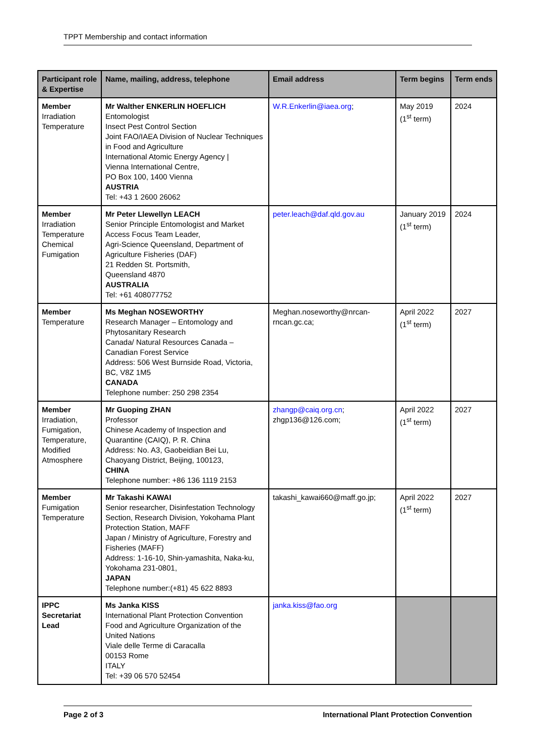TPPT Membership and contact information
| Participant role & Expertise | Name, mailing, address, telephone | Email address | Term begins | Term ends |
| --- | --- | --- | --- | --- |
| Member Irradiation Temperature | Mr Walther ENKERLIN HOEFLICH Entomologist Insect Pest Control Section Joint FAO/IAEA Division of Nuclear Techniques in Food and Agriculture International Atomic Energy Agency / Vienna International Centre, PO Box 100, 1400 Vienna AUSTRIA Tel: +43 1 2600 26062 | W.R.Enkerlin@iaea.org ; | May 2019 (1<sup>st</sup> term) | 2024 |
| Member Irradiation Temperature Chemical Fumigation | Mr Peter Llewellyn LEACH Senior Principle Entomologist and Market Access Focus Team Leader, Agri-Science Queensland, Department of Agriculture Fisheries (DAF) 21 Redden St. Portsmith, Queensland 4870 AUSTRALIA Tel: +61 408077752 | peter.leach@daf.qld.gov.au | January 2019 (1<sup>st</sup> term) | 2024 |
| Member Temperature | Ms Meghan NOSEWORTHY Research Manager – Entomology and Phytosanitary Research Canada/ Natural Resources Canada – Canadian Forest Service Address: 506 West Burnside Road, Victoria, BC, V8Z 1M5 CANADA Telephone number: 250 298 2354 | Meghan.noseworthy@nrcan-rncan.gc.ca; | April 2022 (1<sup>st</sup> term) | 2027 |
| Member Irradiation, Fumigation, Temperature, Modified Atmosphere | Mr Guoping ZHAN Professor Chinese Academy of Inspection and Quarantine (CAIQ), P. R. China Address: No. A3, Gaobeidian Bei Lu, Chaoyang District, Beijing, 100123, CHINA Telephone number: +86 136 1119 2153 | zhangp@caiq.org.cn ; zhgp136@126.com; | April 2022 (1<sup>st</sup> term) | 2027 |
| Member Fumigation Temperature | Mr Takashi KAWAI Senior researcher, Disinfestation Technology Section, Research Division, Yokohama Plant Protection Station, MAFF Japan / Ministry of Agriculture, Forestry and Fisheries (MAFF) Address: 1-16-10, Shin-yamashita, Naka-ku, Yokohama 231-0801, JAPAN Telephone number:(+81) 45 622 8893 | takashi_kawai660@maff.go.jp; | April 2022 (1<sup>st</sup> term) | 2027 |
| IPPC Secretariat Lead | Ms Janka KISS International Plant Protection Convention Food and Agriculture Organization of the United Nations Viale delle Terme di Caracalla 00153 Rome ITALY Tel: +39 06 570 52454 | janka.kiss@fao.org | | |
Page 2 of 3 International Plant Protection Convention